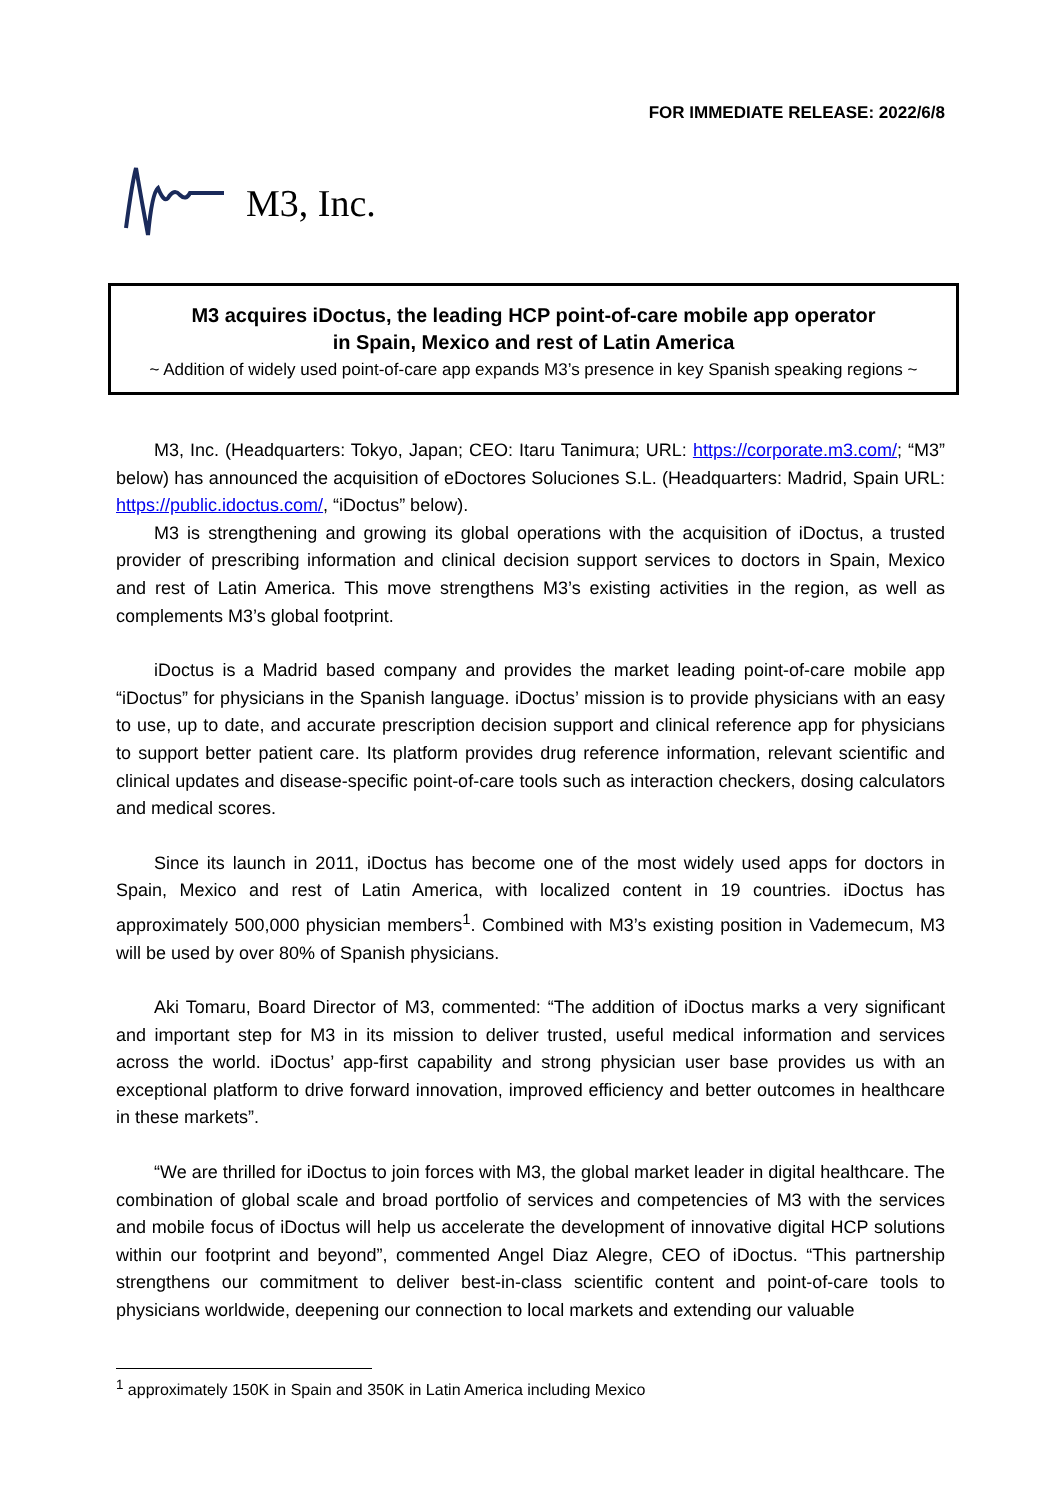FOR IMMEDIATE RELEASE: 2022/6/8
M3, Inc.
M3 acquires iDoctus, the leading HCP point-of-care mobile app operator
in Spain, Mexico and rest of Latin America
~ Addition of widely used point-of-care app expands M3’s presence in key Spanish speaking regions ~
M3, Inc. (Headquarters: Tokyo, Japan; CEO: Itaru Tanimura; URL: https://corporate.m3.com/; “M3” below) has announced the acquisition of eDoctores Soluciones S.L. (Headquarters: Madrid, Spain URL: https://public.idoctus.com/, “iDoctus” below).
M3 is strengthening and growing its global operations with the acquisition of iDoctus, a trusted provider of prescribing information and clinical decision support services to doctors in Spain, Mexico and rest of Latin America. This move strengthens M3’s existing activities in the region, as well as complements M3’s global footprint.
iDoctus is a Madrid based company and provides the market leading point-of-care mobile app “iDoctus” for physicians in the Spanish language. iDoctus’ mission is to provide physicians with an easy to use, up to date, and accurate prescription decision support and clinical reference app for physicians to support better patient care. Its platform provides drug reference information, relevant scientific and clinical updates and disease-specific point-of-care tools such as interaction checkers, dosing calculators and medical scores.
Since its launch in 2011, iDoctus has become one of the most widely used apps for doctors in Spain, Mexico and rest of Latin America, with localized content in 19 countries. iDoctus has approximately 500,000 physician members<sup>1</sup>. Combined with M3’s existing position in Vademecum, M3 will be used by over 80% of Spanish physicians.
Aki Tomaru, Board Director of M3, commented: “The addition of iDoctus marks a very significant and important step for M3 in its mission to deliver trusted, useful medical information and services across the world. iDoctus’ app-first capability and strong physician user base provides us with an exceptional platform to drive forward innovation, improved efficiency and better outcomes in healthcare in these markets”.
“We are thrilled for iDoctus to join forces with M3, the global market leader in digital healthcare. The combination of global scale and broad portfolio of services and competencies of M3 with the services and mobile focus of iDoctus will help us accelerate the development of innovative digital HCP solutions within our footprint and beyond”, commented Angel Diaz Alegre, CEO of iDoctus. “This partnership strengthens our commitment to deliver best-in-class scientific content and point-of-care tools to physicians worldwide, deepening our connection to local markets and extending our valuable
<sup>1</sup> approximately 150K in Spain and 350K in Latin America including Mexico